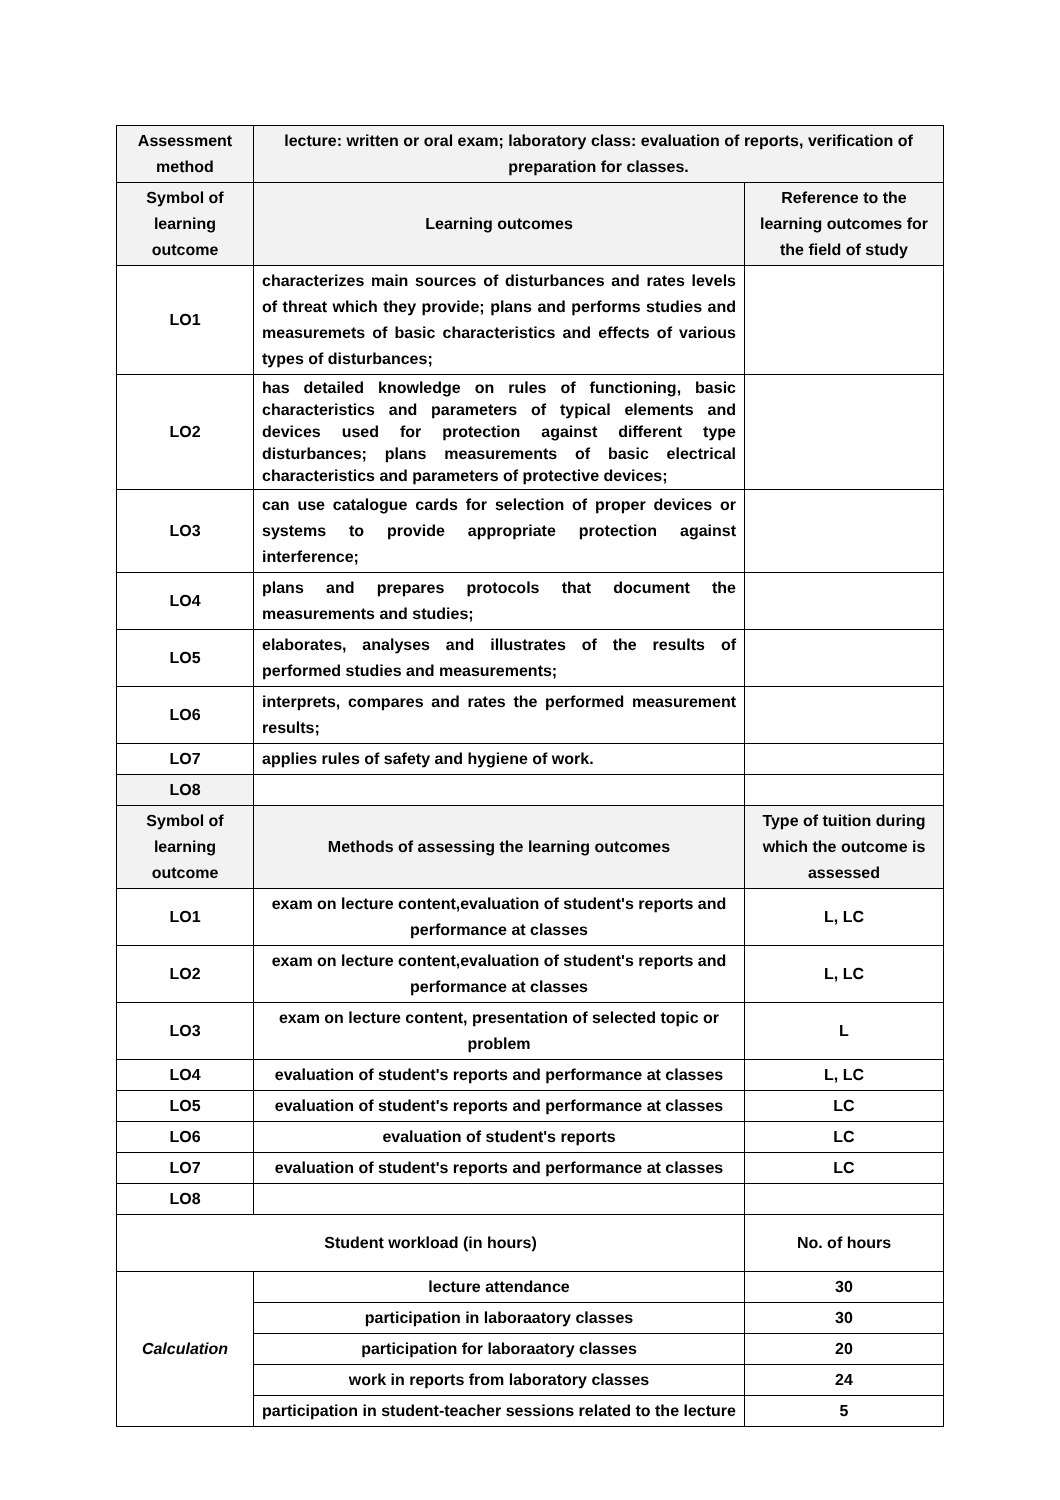| Assessment method | lecture: written or oral exam; laboratory class: evaluation of reports, verification of preparation for classes. | |
| Symbol of learning outcome | Learning outcomes | Reference to the learning outcomes for the field of study |
| LO1 | characterizes main sources of disturbances and rates levels of threat which they provide; plans and performs studies and measuremets of basic characteristics and effects of various types of disturbances; | |
| LO2 | has detailed knowledge on rules of functioning, basic characteristics and parameters of typical elements and devices used for protection against different type disturbances; plans measurements of basic electrical characteristics and parameters of protective devices; | |
| LO3 | can use catalogue cards for selection of proper devices or systems to provide appropriate protection against interference; | |
| LO4 | plans and prepares protocols that document the measurements and studies; | |
| LO5 | elaborates, analyses and illustrates of the results of performed studies and measurements; | |
| LO6 | interprets, compares and rates the performed measurement results; | |
| LO7 | applies rules of safety and hygiene of work. | |
| LO8 | | |
| Symbol of learning outcome | Methods of assessing the learning outcomes | Type of tuition during which the outcome is assessed |
| LO1 | exam on lecture content,evaluation of student's reports and performance at classes | L, LC |
| LO2 | exam on lecture content,evaluation of student's reports and performance at classes | L, LC |
| LO3 | exam on lecture content, presentation of selected topic or problem | L |
| LO4 | evaluation of student's reports and performance at classes | L, LC |
| LO5 | evaluation of student's reports and performance at classes | LC |
| LO6 | evaluation of student's reports | LC |
| LO7 | evaluation of student's reports and performance at classes | LC |
| LO8 | | |
| Student workload (in hours) | | No. of hours |
| Calculation | lecture attendance | 30 |
| | participation in laboraatory classes | 30 |
| | participation for laboraatory classes | 20 |
| | work in reports from laboratory classes | 24 |
| | participation in student-teacher sessions related to the lecture | 5 |